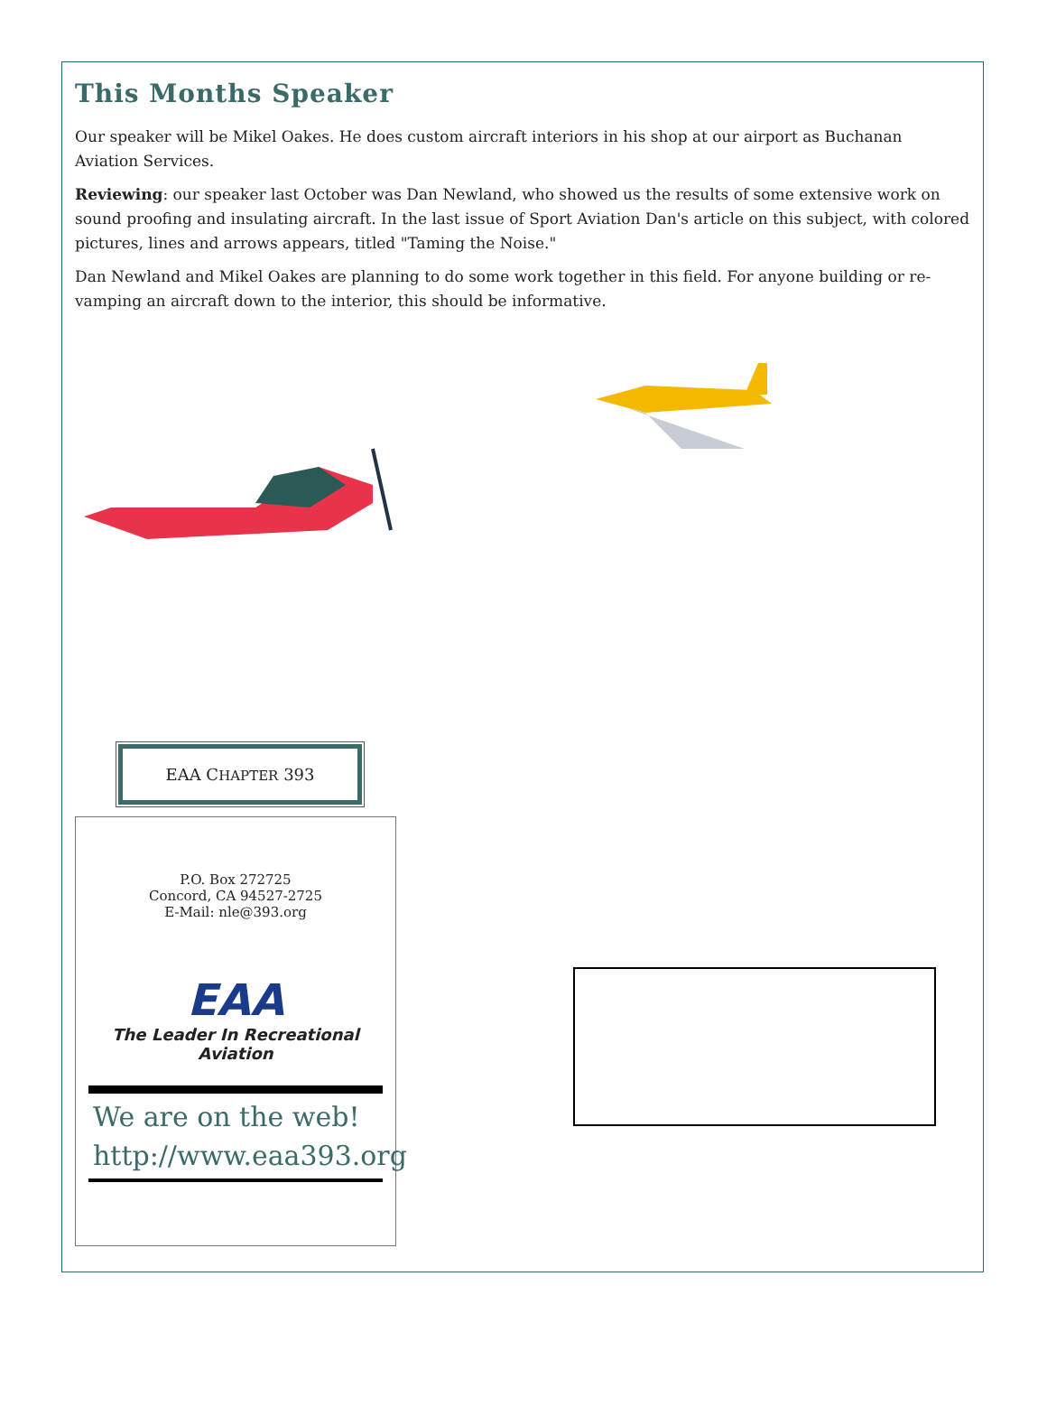This Months Speaker
Our speaker will be Mikel Oakes. He does custom aircraft interiors in his shop at our airport as Buchanan Aviation Services.
Reviewing: our speaker last October was Dan Newland, who showed us the results of some extensive work on sound proofing and insulating aircraft. In the last issue of Sport Aviation Dan's article on this subject, with colored pictures, lines and arrows appears, titled "Taming the Noise."
Dan Newland and Mikel Oakes are planning to do some work together in this field. For anyone building or re-vamping an aircraft down to the interior, this should be informative.
EAA CHAPTER 393
P.O. Box 272725
Concord, CA 94527-2725
E-Mail: nle@393.org
EAA
The Leader In Recreational Aviation
We are on the web!
http://www.eaa393.org